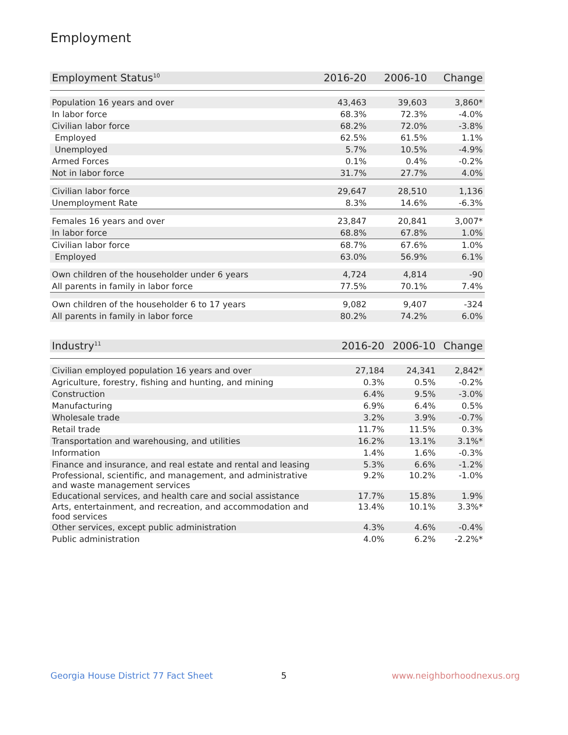Employment
| Employment Status<sup>10</sup> | 2016-20 | 2006-10 | Change |
| --- | --- | --- | --- |
| Population 16 years and over | 43,463 | 39,603 | 3,860* |
| In labor force | 68.3% | 72.3% | -4.0% |
| Civilian labor force | 68.2% | 72.0% | -3.8% |
| Employed | 62.5% | 61.5% | 1.1% |
| Unemployed | 5.7% | 10.5% | -4.9% |
| Armed Forces | 0.1% | 0.4% | -0.2% |
| Not in labor force | 31.7% | 27.7% | 4.0% |
| Civilian labor force | 29,647 | 28,510 | 1,136 |
| Unemployment Rate | 8.3% | 14.6% | -6.3% |
| Females 16 years and over | 23,847 | 20,841 | 3,007* |
| In labor force | 68.8% | 67.8% | 1.0% |
| Civilian labor force | 68.7% | 67.6% | 1.0% |
| Employed | 63.0% | 56.9% | 6.1% |
| Own children of the householder under 6 years | 4,724 | 4,814 | -90 |
| All parents in family in labor force | 77.5% | 70.1% | 7.4% |
| Own children of the householder 6 to 17 years | 9,082 | 9,407 | -324 |
| All parents in family in labor force | 80.2% | 74.2% | 6.0% |
| Industry<sup>11</sup> | 2016-20 | 2006-10 | Change |
| --- | --- | --- | --- |
| Civilian employed population 16 years and over | 27,184 | 24,341 | 2,842* |
| Agriculture, forestry, fishing and hunting, and mining | 0.3% | 0.5% | -0.2% |
| Construction | 6.4% | 9.5% | -3.0% |
| Manufacturing | 6.9% | 6.4% | 0.5% |
| Wholesale trade | 3.2% | 3.9% | -0.7% |
| Retail trade | 11.7% | 11.5% | 0.3% |
| Transportation and warehousing, and utilities | 16.2% | 13.1% | 3.1%* |
| Information | 1.4% | 1.6% | -0.3% |
| Finance and insurance, and real estate and rental and leasing | 5.3% | 6.6% | -1.2% |
| Professional, scientific, and management, and administrative and waste management services | 9.2% | 10.2% | -1.0% |
| Educational services, and health care and social assistance | 17.7% | 15.8% | 1.9% |
| Arts, entertainment, and recreation, and accommodation and food services | 13.4% | 10.1% | 3.3%* |
| Other services, except public administration | 4.3% | 4.6% | -0.4% |
| Public administration | 4.0% | 6.2% | -2.2%* |
Georgia House District 77 Fact Sheet
5 www.neighborhoodnexus.org